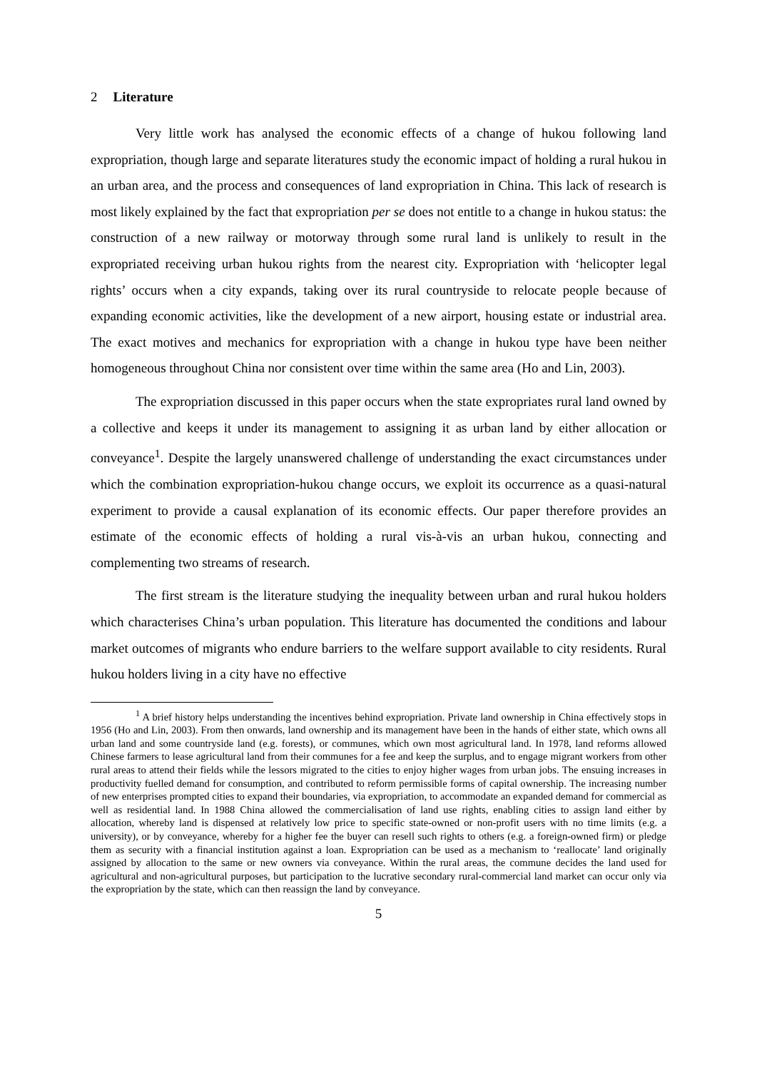2 Literature
Very little work has analysed the economic effects of a change of hukou following land expropriation, though large and separate literatures study the economic impact of holding a rural hukou in an urban area, and the process and consequences of land expropriation in China. This lack of research is most likely explained by the fact that expropriation per se does not entitle to a change in hukou status: the construction of a new railway or motorway through some rural land is unlikely to result in the expropriated receiving urban hukou rights from the nearest city. Expropriation with ‘helicopter legal rights’ occurs when a city expands, taking over its rural countryside to relocate people because of expanding economic activities, like the development of a new airport, housing estate or industrial area. The exact motives and mechanics for expropriation with a change in hukou type have been neither homogeneous throughout China nor consistent over time within the same area (Ho and Lin, 2003).
The expropriation discussed in this paper occurs when the state expropriates rural land owned by a collective and keeps it under its management to assigning it as urban land by either allocation or conveyance<sup>1</sup>. Despite the largely unanswered challenge of understanding the exact circumstances under which the combination expropriation-hukou change occurs, we exploit its occurrence as a quasi-natural experiment to provide a causal explanation of its economic effects. Our paper therefore provides an estimate of the economic effects of holding a rural vis-à-vis an urban hukou, connecting and complementing two streams of research.
The first stream is the literature studying the inequality between urban and rural hukou holders which characterises China’s urban population. This literature has documented the conditions and labour market outcomes of migrants who endure barriers to the welfare support available to city residents. Rural hukou holders living in a city have no effective
<sup>1</sup> A brief history helps understanding the incentives behind expropriation. Private land ownership in China effectively stops in 1956 (Ho and Lin, 2003). From then onwards, land ownership and its management have been in the hands of either state, which owns all urban land and some countryside land (e.g. forests), or communes, which own most agricultural land. In 1978, land reforms allowed Chinese farmers to lease agricultural land from their communes for a fee and keep the surplus, and to engage migrant workers from other rural areas to attend their fields while the lessors migrated to the cities to enjoy higher wages from urban jobs. The ensuing increases in productivity fuelled demand for consumption, and contributed to reform permissible forms of capital ownership. The increasing number of new enterprises prompted cities to expand their boundaries, via expropriation, to accommodate an expanded demand for commercial as well as residential land. In 1988 China allowed the commercialisation of land use rights, enabling cities to assign land either by allocation, whereby land is dispensed at relatively low price to specific state-owned or non-profit users with no time limits (e.g. a university), or by conveyance, whereby for a higher fee the buyer can resell such rights to others (e.g. a foreign-owned firm) or pledge them as security with a financial institution against a loan. Expropriation can be used as a mechanism to ‘reallocate’ land originally assigned by allocation to the same or new owners via conveyance. Within the rural areas, the commune decides the land used for agricultural and non-agricultural purposes, but participation to the lucrative secondary rural-commercial land market can occur only via the expropriation by the state, which can then reassign the land by conveyance.
5